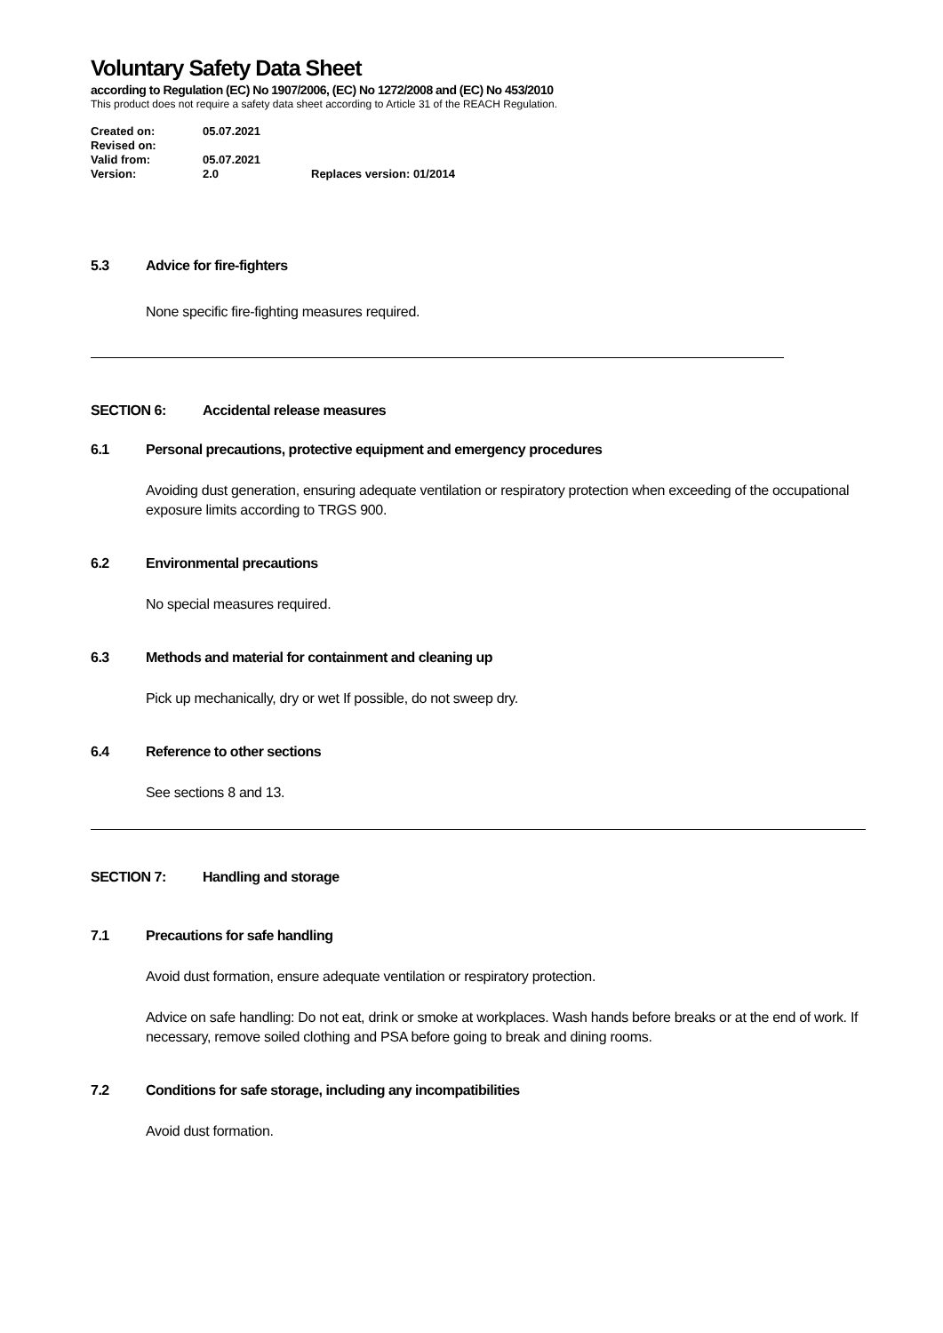Voluntary Safety Data Sheet
according to Regulation (EC) No 1907/2006, (EC) No 1272/2008 and (EC) No 453/2010
This product does not require a safety data sheet according to Article 31 of the REACH Regulation.
| Created on: | 05.07.2021 | |
| Revised on: | | |
| Valid from: | 05.07.2021 | |
| Version: | 2.0 | Replaces version: 01/2014 |
5.3 Advice for fire-fighters
None specific fire-fighting measures required.
SECTION 6: Accidental release measures
6.1 Personal precautions, protective equipment and emergency procedures
Avoiding dust generation, ensuring adequate ventilation or respiratory protection when exceeding of the occupational exposure limits according to TRGS 900.
6.2 Environmental precautions
No special measures required.
6.3 Methods and material for containment and cleaning up
Pick up mechanically, dry or wet If possible, do not sweep dry.
6.4 Reference to other sections
See sections 8 and 13.
SECTION 7: Handling and storage
7.1 Precautions for safe handling
Avoid dust formation, ensure adequate ventilation or respiratory protection.
Advice on safe handling: Do not eat, drink or smoke at workplaces. Wash hands before breaks or at the end of work. If necessary, remove soiled clothing and PSA before going to break and dining rooms.
7.2 Conditions for safe storage, including any incompatibilities
Avoid dust formation.